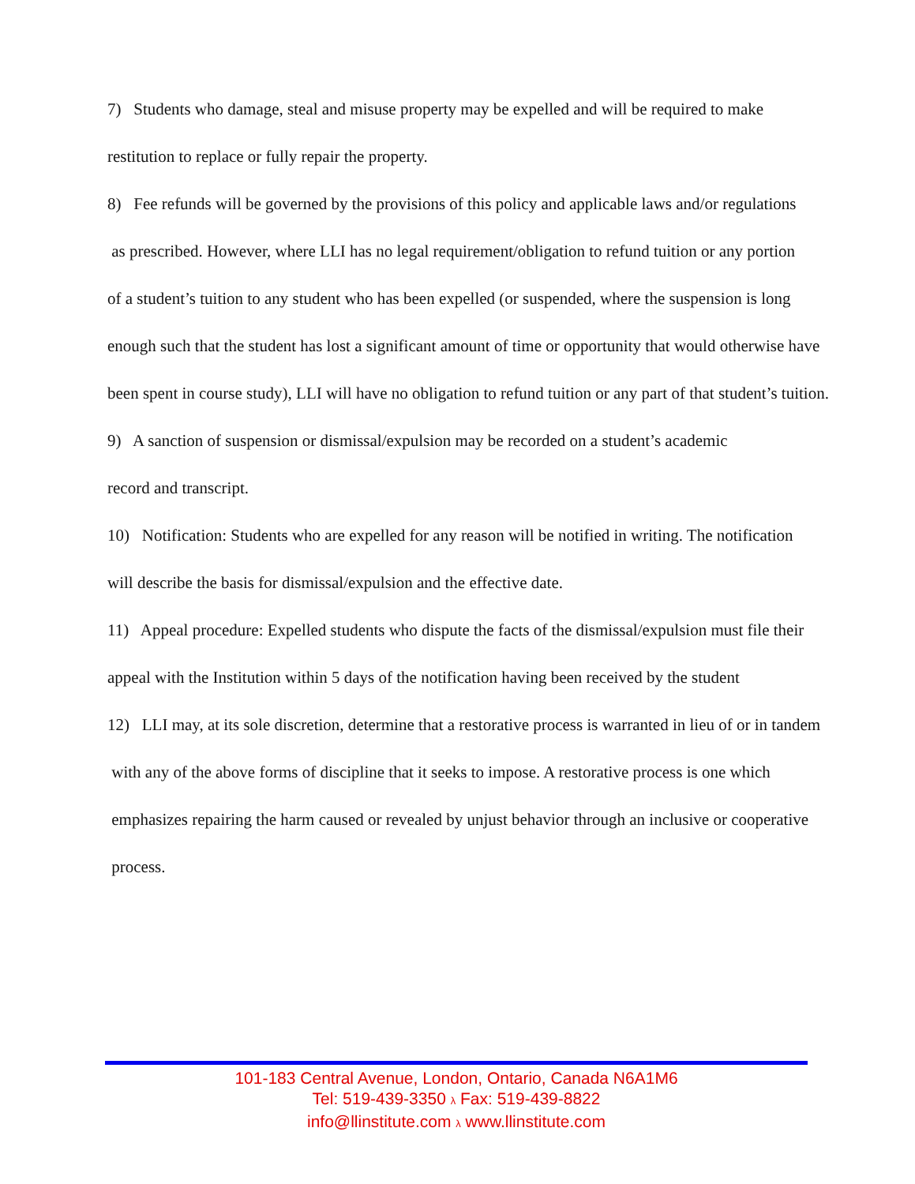7) Students who damage, steal and misuse property may be expelled and will be required to make
restitution to replace or fully repair the property.
8) Fee refunds will be governed by the provisions of this policy and applicable laws and/or regulations
as prescribed. However, where LLI has no legal requirement/obligation to refund tuition or any portion
of a student’s tuition to any student who has been expelled (or suspended, where the suspension is long
enough such that the student has lost a significant amount of time or opportunity that would otherwise have
been spent in course study), LLI will have no obligation to refund tuition or any part of that student’s tuition.
9) A sanction of suspension or dismissal/expulsion may be recorded on a student’s academic
record and transcript.
10) Notification: Students who are expelled for any reason will be notified in writing. The notification
will describe the basis for dismissal/expulsion and the effective date.
11) Appeal procedure: Expelled students who dispute the facts of the dismissal/expulsion must file their
appeal with the Institution within 5 days of the notification having been received by the student
12) LLI may, at its sole discretion, determine that a restorative process is warranted in lieu of or in tandem
with any of the above forms of discipline that it seeks to impose. A restorative process is one which
emphasizes repairing the harm caused or revealed by unjust behavior through an inclusive or cooperative
process.
101-183 Central Avenue, London, Ontario, Canada N6A1M6
Tel: 519-439-3350 λ Fax: 519-439-8822
info@llinstitute.com λ www.llinstitute.com